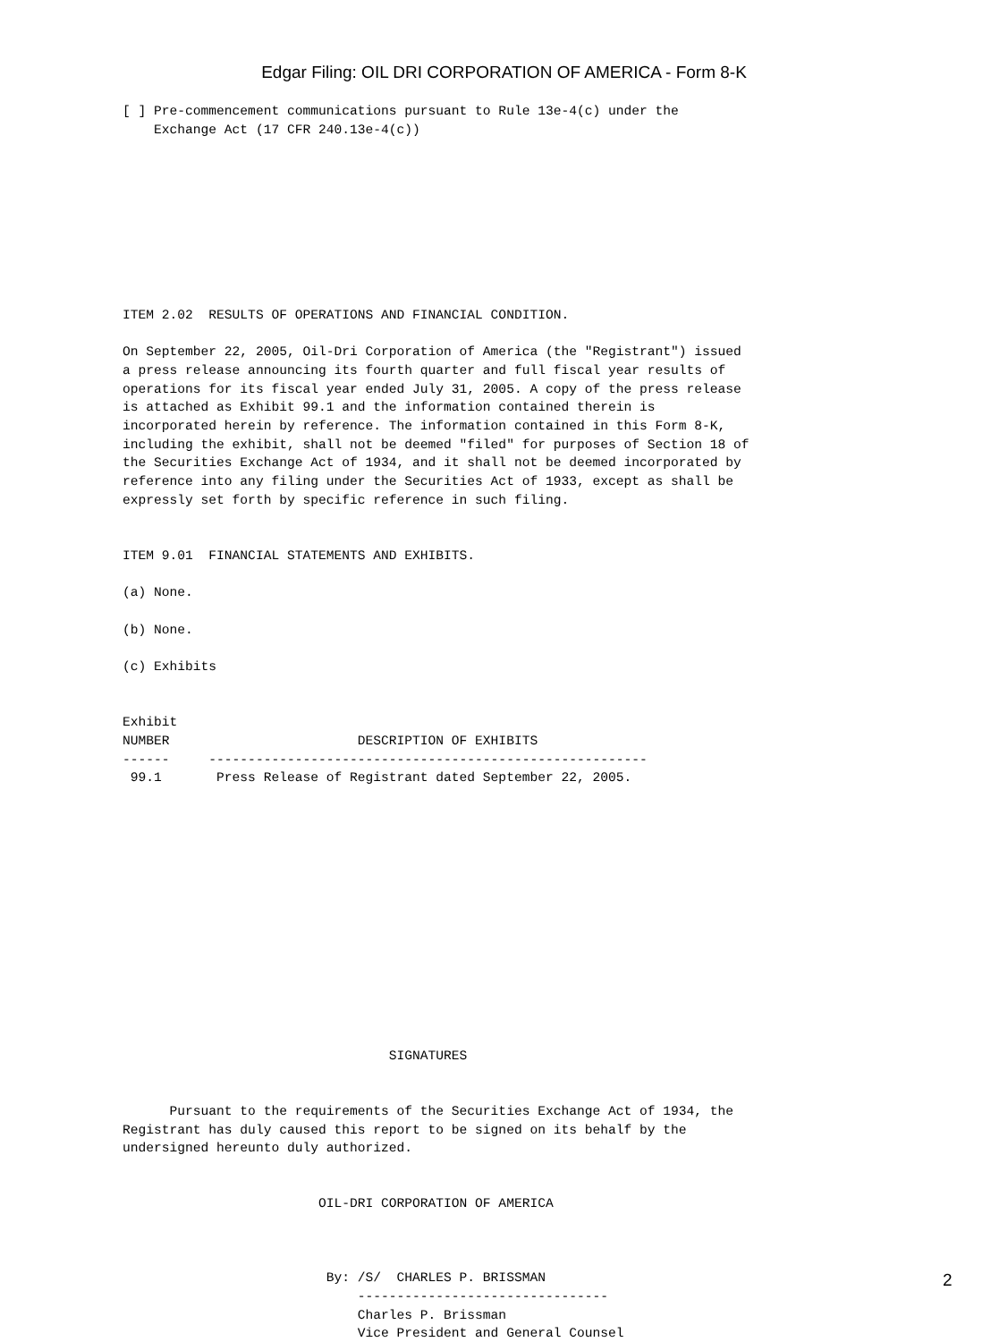Edgar Filing: OIL DRI CORPORATION OF AMERICA - Form 8-K
[ ] Pre-commencement communications pursuant to Rule 13e-4(c) under the
    Exchange Act (17 CFR 240.13e-4(c))









ITEM 2.02  RESULTS OF OPERATIONS AND FINANCIAL CONDITION.

On September 22, 2005, Oil-Dri Corporation of America (the "Registrant") issued
a press release announcing its fourth quarter and full fiscal year results of
operations for its fiscal year ended July 31, 2005. A copy of the press release
is attached as Exhibit 99.1 and the information contained therein is
incorporated herein by reference. The information contained in this Form 8-K,
including the exhibit, shall not be deemed "filed" for purposes of Section 18 of
the Securities Exchange Act of 1934, and it shall not be deemed incorporated by
reference into any filing under the Securities Act of 1933, except as shall be
expressly set forth by specific reference in such filing.


ITEM 9.01  FINANCIAL STATEMENTS AND EXHIBITS.

(a) None.

(b) None.

(c) Exhibits


Exhibit
NUMBER                        DESCRIPTION OF EXHIBITS
------     --------------------------------------------------------
 99.1       Press Release of Registrant dated September 22, 2005.














                                  SIGNATURES


      Pursuant to the requirements of the Securities Exchange Act of 1934, the
Registrant has duly caused this report to be signed on its behalf by the
undersigned hereunto duly authorized.


                         OIL-DRI CORPORATION OF AMERICA



                          By: /S/  CHARLES P. BRISSMAN
                              --------------------------------
                              Charles P. Brissman
                              Vice President and General Counsel
2